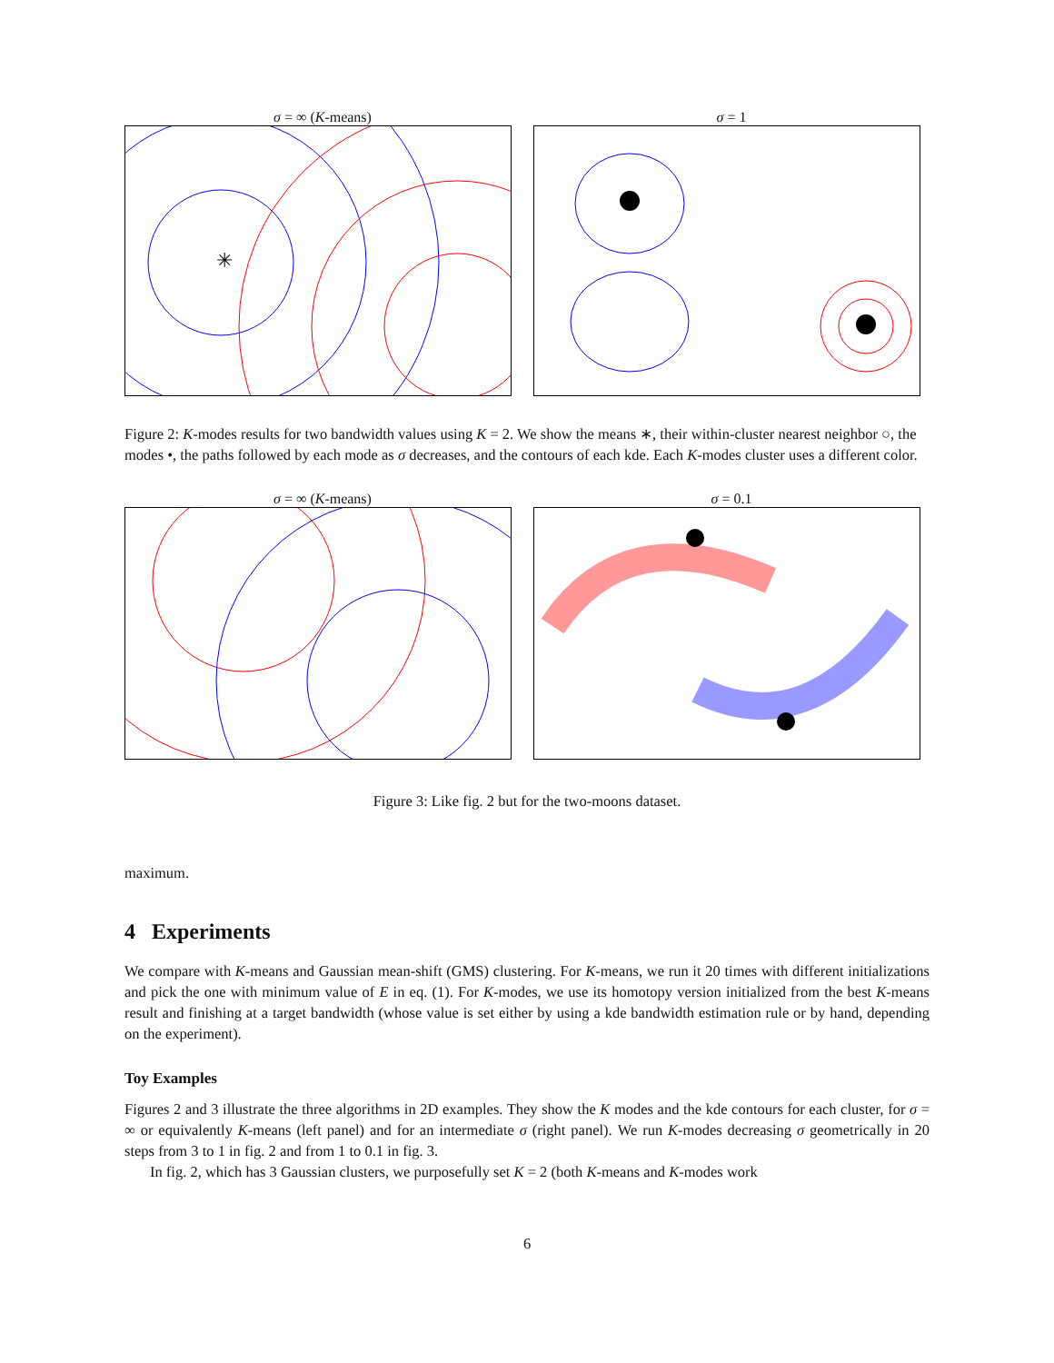σ = ∞ (K-means)
✳
σ = 1
Figure 2: K-modes results for two bandwidth values using K = 2. We show the means ∗, their within-cluster nearest neighbor ○, the modes •, the paths followed by each mode as σ decreases, and the contours of each kde. Each K-modes cluster uses a different color.
σ = ∞ (K-means) σ = 0.1
Figure 3: Like fig. 2 but for the two-moons dataset.
maximum.
4 Experiments
We compare with K-means and Gaussian mean-shift (GMS) clustering. For K-means, we run it 20 times with different initializations and pick the one with minimum value of E in eq. (1). For K-modes, we use its homotopy version initialized from the best K-means result and finishing at a target bandwidth (whose value is set either by using a kde bandwidth estimation rule or by hand, depending on the experiment).
Toy Examples
Figures 2 and 3 illustrate the three algorithms in 2D examples. They show the K modes and the kde contours for each cluster, for σ = ∞ or equivalently K-means (left panel) and for an intermediate σ (right panel). We run K-modes decreasing σ geometrically in 20 steps from 3 to 1 in fig. 2 and from 1 to 0.1 in fig. 3.
In fig. 2, which has 3 Gaussian clusters, we purposefully set K = 2 (both K-means and K-modes work
6